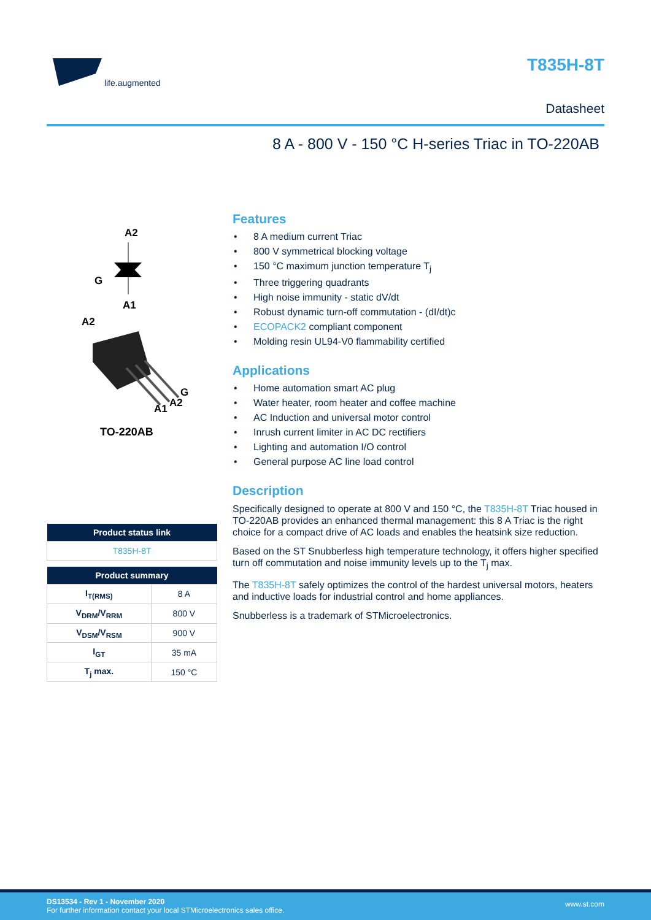life.augmented
T835H-8T
Datasheet
8 A - 800 V - 150 °C H-series Triac in TO-220AB
A2
G
A1
A2
G
A1
A2
TO-220AB
| Product status link |
| --- |
| T835H-8T |
| Product summary | |
| --- | --- |
| I<sub>T(RMS)</sub> | 8 A |
| V<sub>DRM</sub>/V<sub>RRM</sub> | 800 V |
| V<sub>DSM</sub>/V<sub>RSM</sub> | 900 V |
| I<sub>GT</sub> | 35 mA |
| T<sub>j</sub> max. | 150 °C |
Features
• 8 A medium current Triac
• 800 V symmetrical blocking voltage
• 150 °C maximum junction temperature T<sub>j</sub>
• Three triggering quadrants
• High noise immunity - static dV/dt
• Robust dynamic turn-off commutation - (dI/dt)c
• ECOPACK2 compliant component
• Molding resin UL94-V0 flammability certified
Applications
• Home automation smart AC plug
• Water heater, room heater and coffee machine
• AC Induction and universal motor control
• Inrush current limiter in AC DC rectifiers
• Lighting and automation I/O control
• General purpose AC line load control
Description
Specifically designed to operate at 800 V and 150 °C, the T835H-8T Triac housed in TO-220AB provides an enhanced thermal management: this 8 A Triac is the right choice for a compact drive of AC loads and enables the heatsink size reduction.
Based on the ST Snubberless high temperature technology, it offers higher specified turn off commutation and noise immunity levels up to the T<sub>j</sub> max.
The T835H-8T safely optimizes the control of the hardest universal motors, heaters and inductive loads for industrial control and home appliances.
Snubberless is a trademark of STMicroelectronics.
DS13534 - Rev 1 - November 2020
For further information contact your local STMicroelectronics sales office.
www.st.com